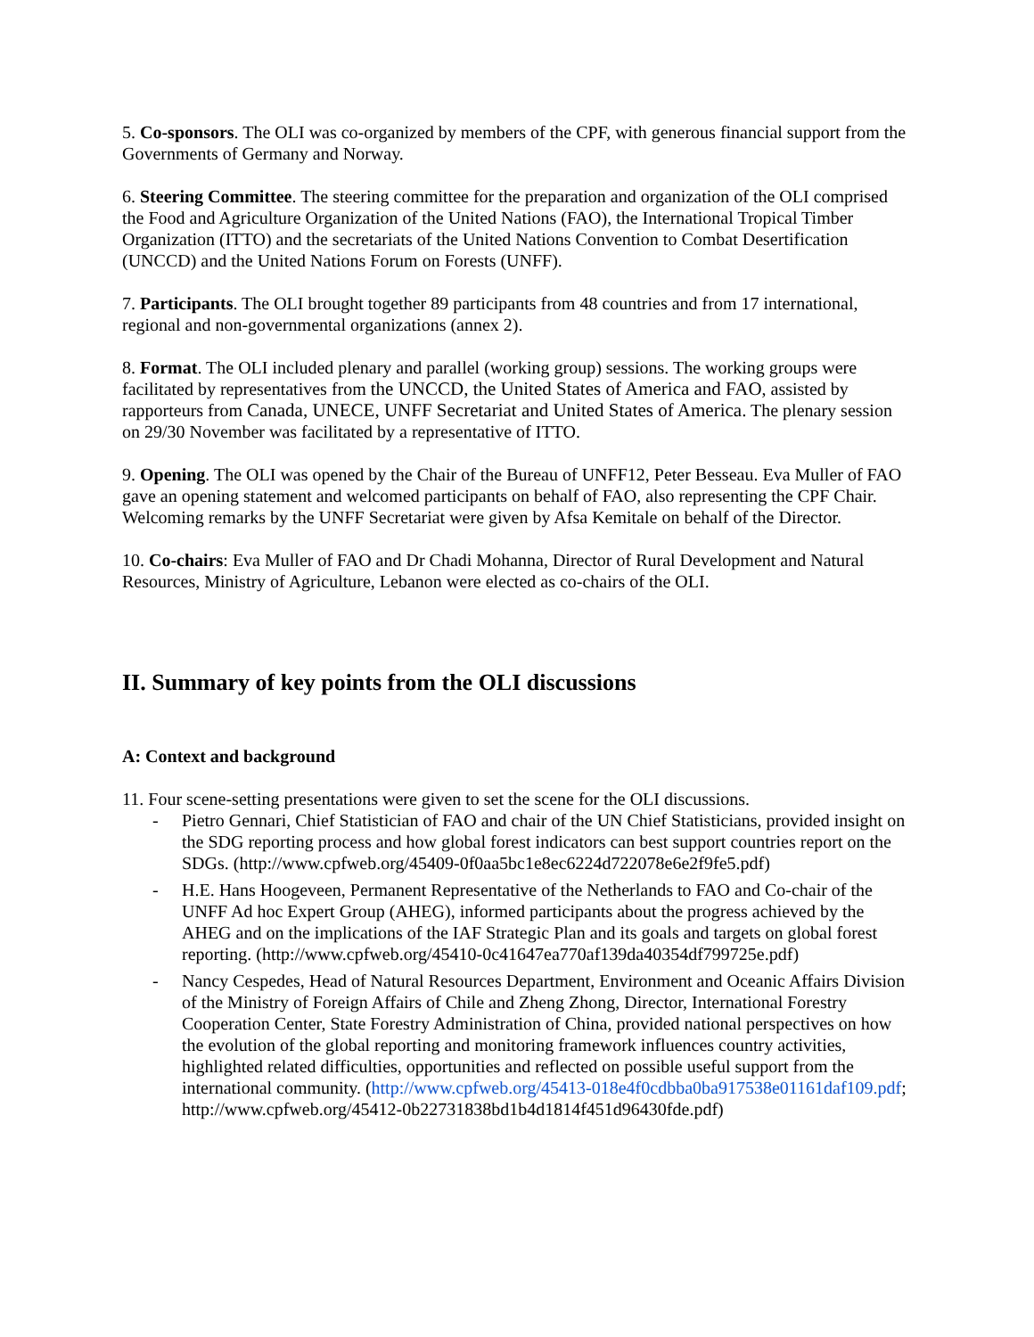5. Co-sponsors. The OLI was co-organized by members of the CPF, with generous financial support from the Governments of Germany and Norway.
6. Steering Committee. The steering committee for the preparation and organization of the OLI comprised the Food and Agriculture Organization of the United Nations (FAO), the International Tropical Timber Organization (ITTO) and the secretariats of the United Nations Convention to Combat Desertification (UNCCD) and the United Nations Forum on Forests (UNFF).
7. Participants. The OLI brought together 89 participants from 48 countries and from 17 international, regional and non-governmental organizations (annex 2).
8. Format. The OLI included plenary and parallel (working group) sessions. The working groups were facilitated by representatives from the UNCCD, the United States of America and FAO, assisted by rapporteurs from Canada, UNECE, UNFF Secretariat and United States of America. The plenary session on 29/30 November was facilitated by a representative of ITTO.
9. Opening. The OLI was opened by the Chair of the Bureau of UNFF12, Peter Besseau. Eva Muller of FAO gave an opening statement and welcomed participants on behalf of FAO, also representing the CPF Chair. Welcoming remarks by the UNFF Secretariat were given by Afsa Kemitale on behalf of the Director.
10. Co-chairs: Eva Muller of FAO and Dr Chadi Mohanna, Director of Rural Development and Natural Resources, Ministry of Agriculture, Lebanon were elected as co-chairs of the OLI.
II. Summary of key points from the OLI discussions
A: Context and background
11. Four scene-setting presentations were given to set the scene for the OLI discussions.
- Pietro Gennari, Chief Statistician of FAO and chair of the UN Chief Statisticians, provided insight on the SDG reporting process and how global forest indicators can best support countries report on the SDGs. (http://www.cpfweb.org/45409-0f0aa5bc1e8ec6224d722078e6e2f9fe5.pdf)
- H.E. Hans Hoogeveen, Permanent Representative of the Netherlands to FAO and Co-chair of the UNFF Ad hoc Expert Group (AHEG), informed participants about the progress achieved by the AHEG and on the implications of the IAF Strategic Plan and its goals and targets on global forest reporting. (http://www.cpfweb.org/45410-0c41647ea770af139da40354df799725e.pdf)
- Nancy Cespedes, Head of Natural Resources Department, Environment and Oceanic Affairs Division of the Ministry of Foreign Affairs of Chile and Zheng Zhong, Director, International Forestry Cooperation Center, State Forestry Administration of China, provided national perspectives on how the evolution of the global reporting and monitoring framework influences country activities, highlighted related difficulties, opportunities and reflected on possible useful support from the international community. (http://www.cpfweb.org/45413-018e4f0cdbba0ba917538e01161daf109.pdf; http://www.cpfweb.org/45412-0b22731838bd1b4d1814f451d96430fde.pdf)